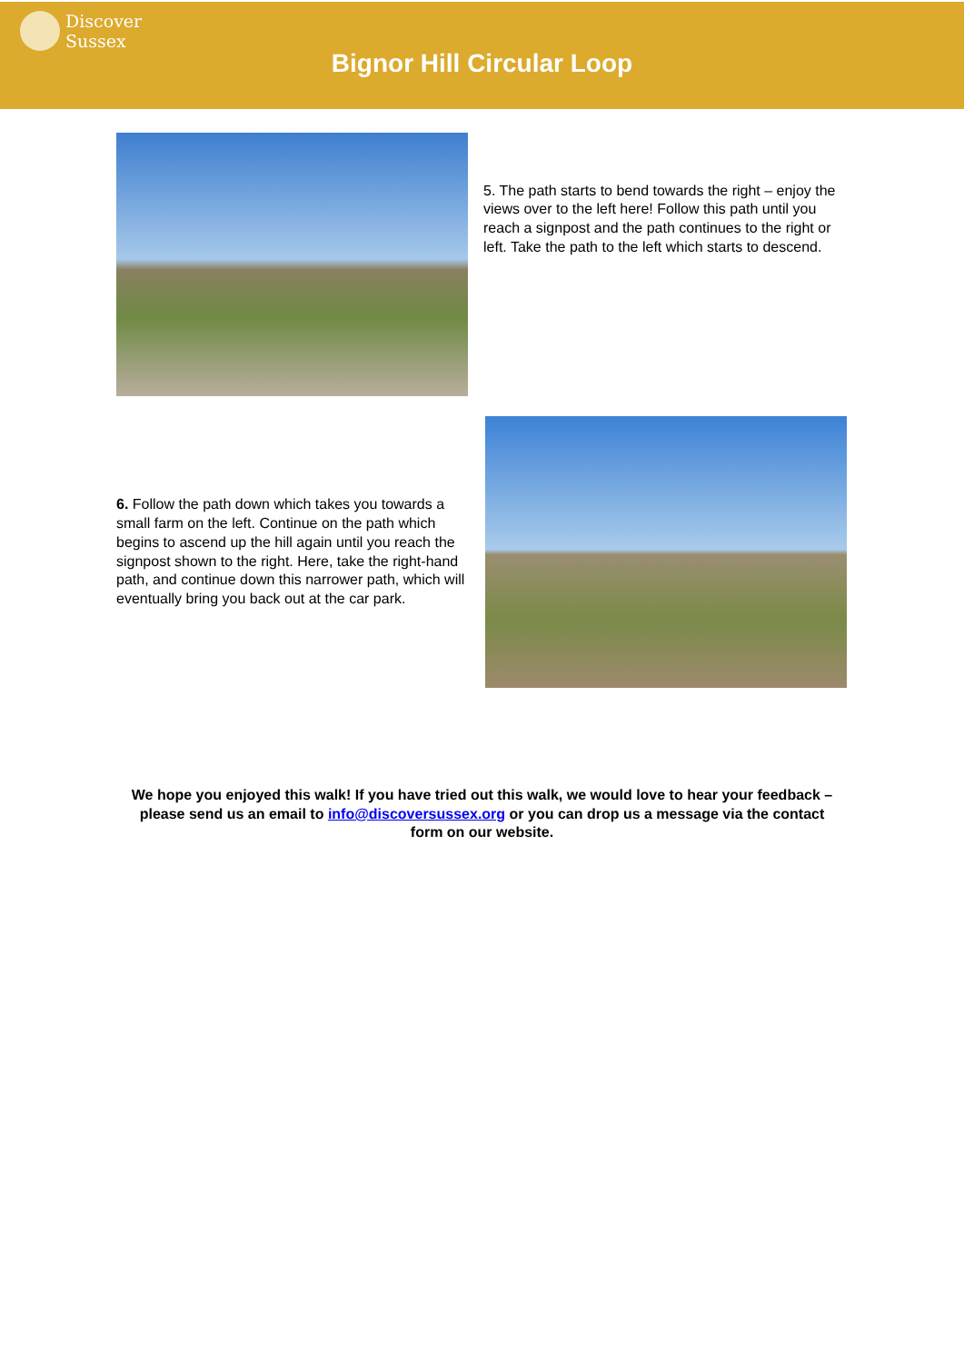Discover
Sussex
Bignor Hill Circular Loop
5. The path starts to bend towards the right – enjoy the views over to the left here! Follow this path until you reach a signpost and the path continues to the right or left. Take the path to the left which starts to descend.
6. Follow the path down which takes you towards a small farm on the left. Continue on the path which begins to ascend up the hill again until you reach the signpost shown to the right. Here, take the right-hand path, and continue down this narrower path, which will eventually bring you back out at the car park.
We hope you enjoyed this walk! If you have tried out this walk, we would love to hear your feedback – please send us an email to info@discoversussex.org or you can drop us a message via the contact form on our website.